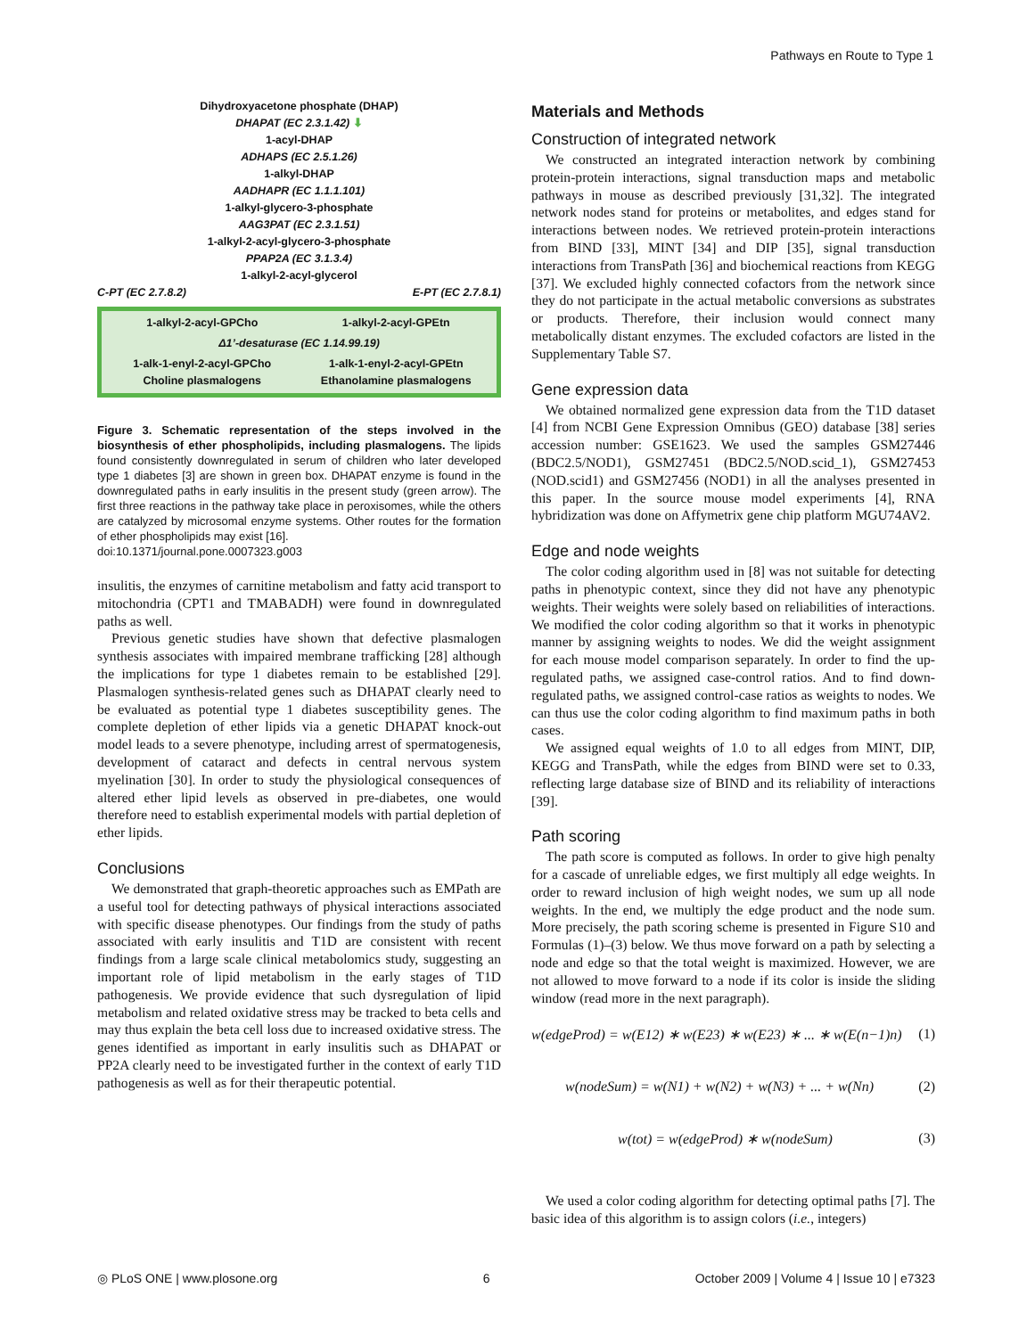Pathways en Route to Type 1
Dihydroxyacetone phosphate (DHAP)
DHAPAT (EC 2.3.1.42) ⬇
1-acyl-DHAP
ADHAPS (EC 2.5.1.26)
1-alkyl-DHAP
AADHAPR (EC 1.1.1.101)
1-alkyl-glycero-3-phosphate
AAG3PAT (EC 2.3.1.51)
1-alkyl-2-acyl-glycero-3-phosphate
PPAP2A (EC 3.1.3.4)
1-alkyl-2-acyl-glycerol
C-PT (EC 2.7.8.2) E-PT (EC 2.7.8.1)
1-alkyl-2-acyl-GPCho
1-alkyl-2-acyl-GPEtn
Δ1’-desaturase (EC 1.14.99.19)
1-alk-1-enyl-2-acyl-GPCho
Choline plasmalogens
1-alk-1-enyl-2-acyl-GPEtn
Ethanolamine plasmalogens
Figure 3. Schematic representation of the steps involved in the biosynthesis of ether phospholipids, including plasmalogens. The lipids found consistently downregulated in serum of children who later developed type 1 diabetes [3] are shown in green box. DHAPAT enzyme is found in the downregulated paths in early insulitis in the present study (green arrow). The first three reactions in the pathway take place in peroxisomes, while the others are catalyzed by microsomal enzyme systems. Other routes for the formation of ether phospholipids may exist [16].
doi:10.1371/journal.pone.0007323.g003
insulitis, the enzymes of carnitine metabolism and fatty acid transport to mitochondria (CPT1 and TMABADH) were found in downregulated paths as well.
Previous genetic studies have shown that defective plasmalogen synthesis associates with impaired membrane trafficking [28] although the implications for type 1 diabetes remain to be established [29]. Plasmalogen synthesis-related genes such as DHAPAT clearly need to be evaluated as potential type 1 diabetes susceptibility genes. The complete depletion of ether lipids via a genetic DHAPAT knock-out model leads to a severe phenotype, including arrest of spermatogenesis, development of cataract and defects in central nervous system myelination [30]. In order to study the physiological consequences of altered ether lipid levels as observed in pre-diabetes, one would therefore need to establish experimental models with partial depletion of ether lipids.
Conclusions
We demonstrated that graph-theoretic approaches such as EMPath are a useful tool for detecting pathways of physical interactions associated with specific disease phenotypes. Our findings from the study of paths associated with early insulitis and T1D are consistent with recent findings from a large scale clinical metabolomics study, suggesting an important role of lipid metabolism in the early stages of T1D pathogenesis. We provide evidence that such dysregulation of lipid metabolism and related oxidative stress may be tracked to beta cells and may thus explain the beta cell loss due to increased oxidative stress. The genes identified as important in early insulitis such as DHAPAT or PP2A clearly need to be investigated further in the context of early T1D pathogenesis as well as for their therapeutic potential.
Materials and Methods
Construction of integrated network
We constructed an integrated interaction network by combining protein-protein interactions, signal transduction maps and metabolic pathways in mouse as described previously [31,32]. The integrated network nodes stand for proteins or metabolites, and edges stand for interactions between nodes. We retrieved protein-protein interactions from BIND [33], MINT [34] and DIP [35], signal transduction interactions from TransPath [36] and biochemical reactions from KEGG [37]. We excluded highly connected cofactors from the network since they do not participate in the actual metabolic conversions as substrates or products. Therefore, their inclusion would connect many metabolically distant enzymes. The excluded cofactors are listed in the Supplementary Table S7.
Gene expression data
We obtained normalized gene expression data from the T1D dataset [4] from NCBI Gene Expression Omnibus (GEO) database [38] series accession number: GSE1623. We used the samples GSM27446 (BDC2.5/NOD1), GSM27451 (BDC2.5/NOD.scid_1), GSM27453 (NOD.scid1) and GSM27456 (NOD1) in all the analyses presented in this paper. In the source mouse model experiments [4], RNA hybridization was done on Affymetrix gene chip platform MGU74AV2.
Edge and node weights
The color coding algorithm used in [8] was not suitable for detecting paths in phenotypic context, since they did not have any phenotypic weights. Their weights were solely based on reliabilities of interactions. We modified the color coding algorithm so that it works in phenotypic manner by assigning weights to nodes. We did the weight assignment for each mouse model comparison separately. In order to find the up-regulated paths, we assigned case-control ratios. And to find down-regulated paths, we assigned control-case ratios as weights to nodes. We can thus use the color coding algorithm to find maximum paths in both cases.
We assigned equal weights of 1.0 to all edges from MINT, DIP, KEGG and TransPath, while the edges from BIND were set to 0.33, reflecting large database size of BIND and its reliability of interactions [39].
Path scoring
The path score is computed as follows. In order to give high penalty for a cascade of unreliable edges, we first multiply all edge weights. In order to reward inclusion of high weight nodes, we sum up all node weights. In the end, we multiply the edge product and the node sum. More precisely, the path scoring scheme is presented in Figure S10 and Formulas (1)–(3) below. We thus move forward on a path by selecting a node and edge so that the total weight is maximized. However, we are not allowed to move forward to a node if its color is inside the sliding window (read more in the next paragraph).
w(edgeProd) = w(E12) ∗ w(E23) ∗ w(E23) ∗ ... ∗ w(E(n−1)n) (1)
w(nodeSum) = w(N1) + w(N2) + w(N3) + ... + w(Nn) (2)
w(tot) = w(edgeProd) ∗ w(nodeSum) (3)
We used a color coding algorithm for detecting optimal paths [7]. The basic idea of this algorithm is to assign colors (i.e., integers)
◎ PLoS ONE | www.plosone.org 6 October 2009 | Volume 4 | Issue 10 | e7323